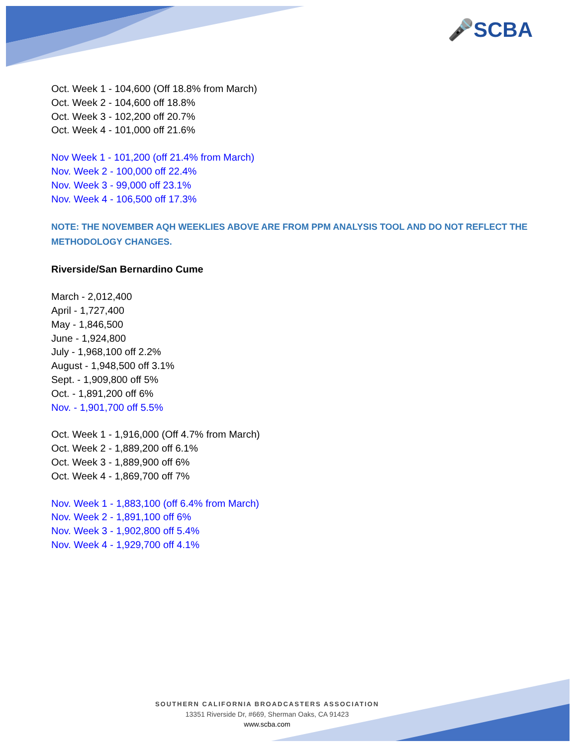🎤SCBA
Oct. Week 1 - 104,600 (Off 18.8% from March)
Oct. Week 2 - 104,600 off 18.8%
Oct. Week 3 - 102,200 off 20.7%
Oct. Week 4 - 101,000 off 21.6%
Nov Week 1 - 101,200 (off 21.4% from March)
Nov. Week 2 - 100,000 off 22.4%
Nov. Week 3 - 99,000 off 23.1%
Nov. Week 4 - 106,500 off 17.3%
NOTE: THE NOVEMBER AQH WEEKLIES ABOVE ARE FROM PPM ANALYSIS TOOL AND DO NOT REFLECT THE METHODOLOGY CHANGES.
Riverside/San Bernardino Cume
March - 2,012,400
April - 1,727,400
May - 1,846,500
June - 1,924,800
July - 1,968,100 off 2.2%
August - 1,948,500 off 3.1%
Sept. - 1,909,800 off 5%
Oct. - 1,891,200 off 6%
Nov. - 1,901,700 off 5.5%
Oct. Week 1 - 1,916,000 (Off 4.7% from March)
Oct. Week 2 - 1,889,200 off 6.1%
Oct. Week 3 - 1,889,900 off 6%
Oct. Week 4 - 1,869,700 off 7%
Nov. Week 1 - 1,883,100 (off 6.4% from March)
Nov. Week 2 - 1,891,100 off 6%
Nov. Week 3 - 1,902,800 off 5.4%
Nov. Week 4 - 1,929,700 off 4.1%
SOUTHERN CALIFORNIA BROADCASTERS ASSOCIATION
13351 Riverside Dr, #669, Sherman Oaks, CA 91423
www.scba.com